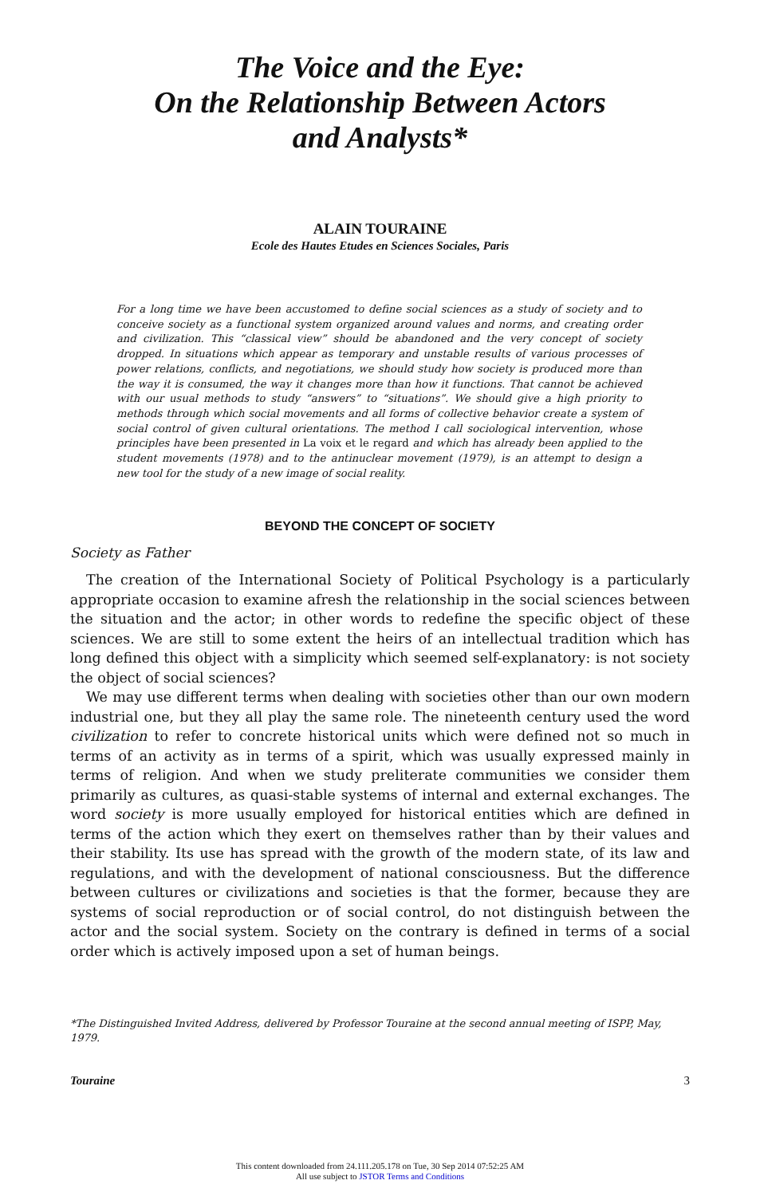The Voice and the Eye:
On the Relationship Between Actors
and Analysts*
ALAIN TOURAINE
Ecole des Hautes Etudes en Sciences Sociales, Paris
For a long time we have been accustomed to define social sciences as a study of society and to conceive society as a functional system organized around values and norms, and creating order and civilization. This “classical view” should be abandoned and the very concept of society dropped. In situations which appear as temporary and unstable results of various processes of power relations, conflicts, and negotiations, we should study how society is produced more than the way it is consumed, the way it changes more than how it functions. That cannot be achieved with our usual methods to study “answers” to “situations”. We should give a high priority to methods through which social movements and all forms of collective behavior create a system of social control of given cultural orientations. The method I call sociological intervention, whose principles have been presented in La voix et le regard and which has already been applied to the student movements (1978) and to the antinuclear movement (1979), is an attempt to design a new tool for the study of a new image of social reality.
BEYOND THE CONCEPT OF SOCIETY
Society as Father
The creation of the International Society of Political Psychology is a particularly appropriate occasion to examine afresh the relationship in the social sciences between the situation and the actor; in other words to redefine the specific object of these sciences. We are still to some extent the heirs of an intellectual tradition which has long defined this object with a simplicity which seemed self-explanatory: is not society the object of social sciences?
We may use different terms when dealing with societies other than our own modern industrial one, but they all play the same role. The nineteenth century used the word civilization to refer to concrete historical units which were defined not so much in terms of an activity as in terms of a spirit, which was usually expressed mainly in terms of religion. And when we study preliterate communities we consider them primarily as cultures, as quasi-stable systems of internal and external exchanges. The word society is more usually employed for historical entities which are defined in terms of the action which they exert on themselves rather than by their values and their stability. Its use has spread with the growth of the modern state, of its law and regulations, and with the development of national consciousness. But the difference between cultures or civilizations and societies is that the former, because they are systems of social reproduction or of social control, do not distinguish between the actor and the social system. Society on the contrary is defined in terms of a social order which is actively imposed upon a set of human beings.
*The Distinguished Invited Address, delivered by Professor Touraine at the second annual meeting of ISPP, May, 1979.
Touraine 3
This content downloaded from 24.111.205.178 on Tue, 30 Sep 2014 07:52:25 AM
All use subject to JSTOR Terms and Conditions